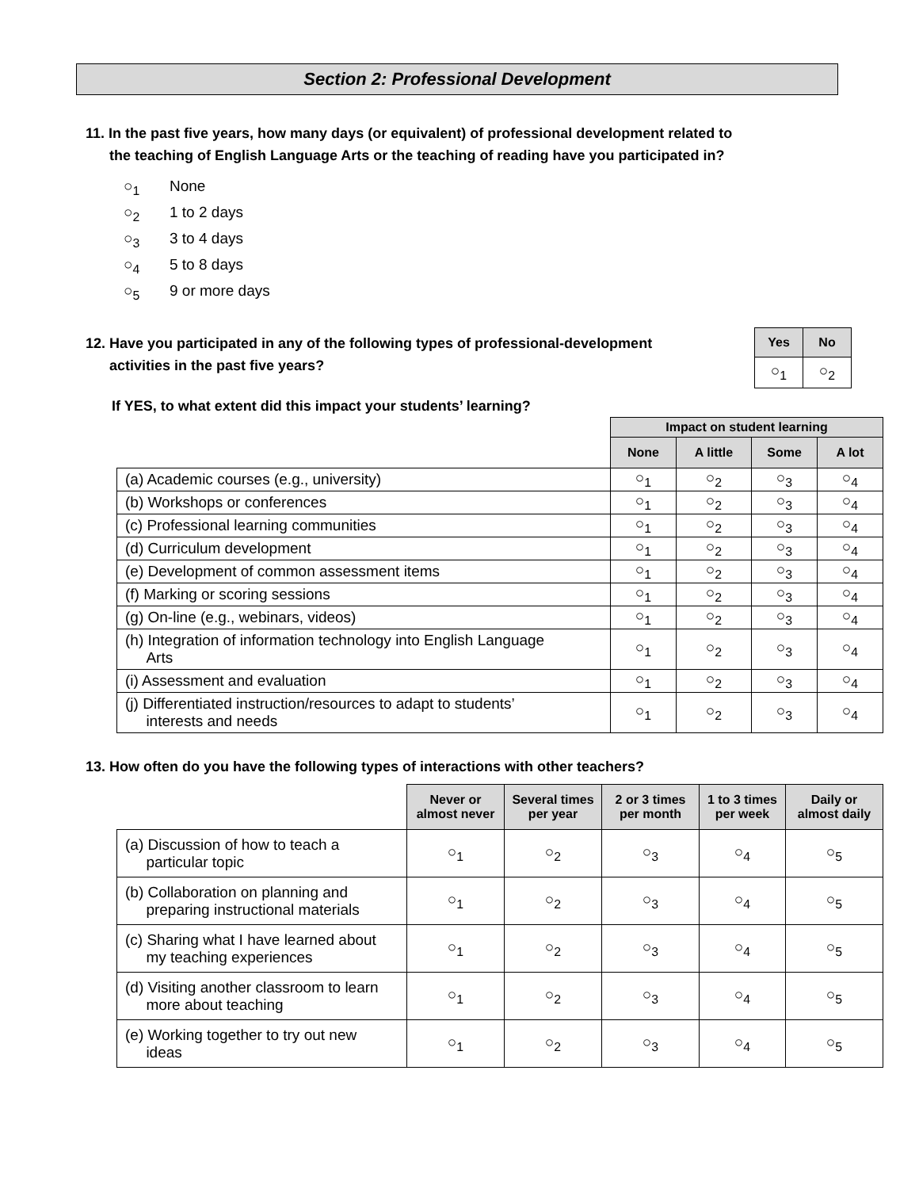Section 2: Professional Development
11. In the past five years, how many days (or equivalent) of professional development related to
the teaching of English Language Arts or the teaching of reading have you participated in?
○<sub>1</sub> None
○<sub>2</sub> 1 to 2 days
○<sub>3</sub> 3 to 4 days
○<sub>4</sub> 5 to 8 days
○<sub>5</sub> 9 or more days
12. Have you participated in any of the following types of professional-development
activities in the past five years?
| Yes | No |
| --- | --- |
| ○<sub>1</sub> | ○<sub>2</sub> |
If YES, to what extent did this impact your students’ learning?
| | Impact on student learning | | | |
| | None | A little | Some | A lot |
| (a) Academic courses (e.g., university) | ○<sub>1</sub> | ○<sub>2</sub> | ○<sub>3</sub> | ○<sub>4</sub> |
| (b) Workshops or conferences | ○<sub>1</sub> | ○<sub>2</sub> | ○<sub>3</sub> | ○<sub>4</sub> |
| (c) Professional learning communities | ○<sub>1</sub> | ○<sub>2</sub> | ○<sub>3</sub> | ○<sub>4</sub> |
| (d) Curriculum development | ○<sub>1</sub> | ○<sub>2</sub> | ○<sub>3</sub> | ○<sub>4</sub> |
| (e) Development of common assessment items | ○<sub>1</sub> | ○<sub>2</sub> | ○<sub>3</sub> | ○<sub>4</sub> |
| (f) Marking or scoring sessions | ○<sub>1</sub> | ○<sub>2</sub> | ○<sub>3</sub> | ○<sub>4</sub> |
| (g) On-line (e.g., webinars, videos) | ○<sub>1</sub> | ○<sub>2</sub> | ○<sub>3</sub> | ○<sub>4</sub> |
| (h) Integration of information technology into English Language Arts | ○<sub>1</sub> | ○<sub>2</sub> | ○<sub>3</sub> | ○<sub>4</sub> |
| (i) Assessment and evaluation | ○<sub>1</sub> | ○<sub>2</sub> | ○<sub>3</sub> | ○<sub>4</sub> |
| (j) Differentiated instruction/resources to adapt to students’ interests and needs | ○<sub>1</sub> | ○<sub>2</sub> | ○<sub>3</sub> | ○<sub>4</sub> |
13. How often do you have the following types of interactions with other teachers?
| | Never or almost never | Several times per year | 2 or 3 times per month | 1 to 3 times per week | Daily or almost daily |
| (a) Discussion of how to teach a particular topic | ○<sub>1</sub> | ○<sub>2</sub> | ○<sub>3</sub> | ○<sub>4</sub> | ○<sub>5</sub> |
| (b) Collaboration on planning and preparing instructional materials | ○<sub>1</sub> | ○<sub>2</sub> | ○<sub>3</sub> | ○<sub>4</sub> | ○<sub>5</sub> |
| (c) Sharing what I have learned about my teaching experiences | ○<sub>1</sub> | ○<sub>2</sub> | ○<sub>3</sub> | ○<sub>4</sub> | ○<sub>5</sub> |
| (d) Visiting another classroom to learn more about teaching | ○<sub>1</sub> | ○<sub>2</sub> | ○<sub>3</sub> | ○<sub>4</sub> | ○<sub>5</sub> |
| (e) Working together to try out new ideas | ○<sub>1</sub> | ○<sub>2</sub> | ○<sub>3</sub> | ○<sub>4</sub> | ○<sub>5</sub> |